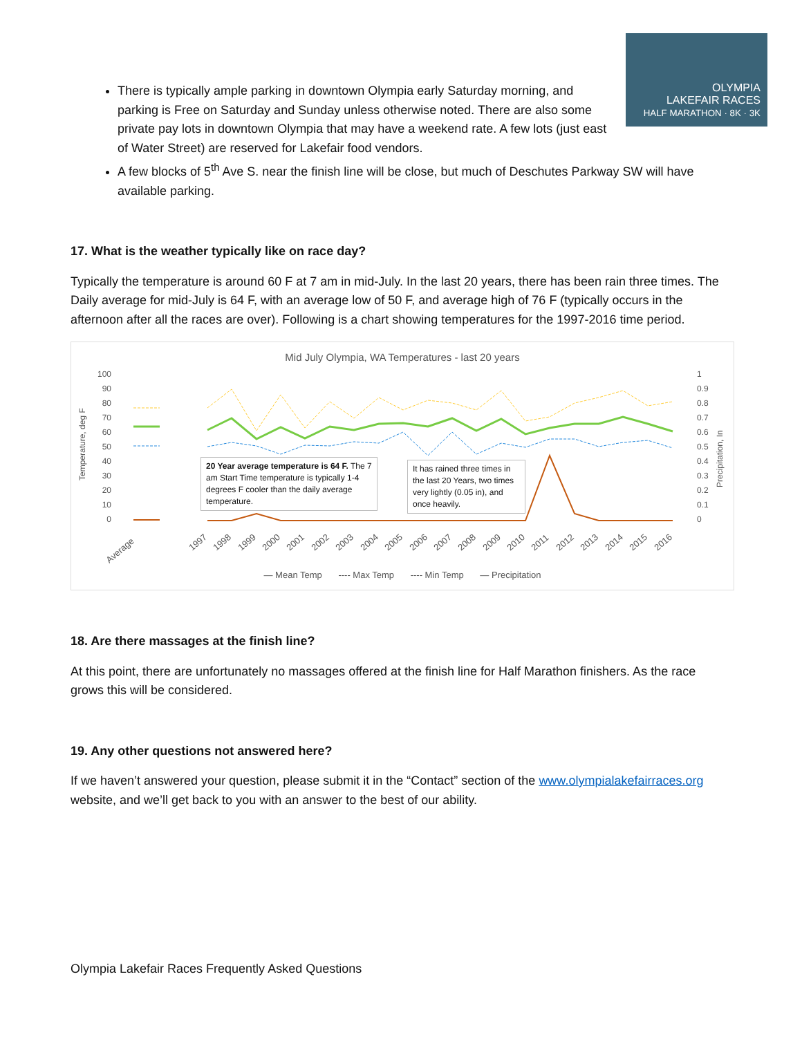OLYMPIA
LAKEFAIR RACES
HALF MARATHON · 8K · 3K
There is typically ample parking in downtown Olympia early Saturday morning, and parking is Free on Saturday and Sunday unless otherwise noted. There are also some private pay lots in downtown Olympia that may have a weekend rate. A few lots (just east of Water Street) are reserved for Lakefair food vendors.
A few blocks of 5<sup>th</sup> Ave S. near the finish line will be close, but much of Deschutes Parkway SW will have available parking.
17. What is the weather typically like on race day?
Typically the temperature is around 60 F at 7 am in mid-July. In the last 20 years, there has been rain three times. The Daily average for mid-July is 64 F, with an average low of 50 F, and average high of 76 F (typically occurs in the afternoon after all the races are over). Following is a chart showing temperatures for the 1997-2016 time period.
Mid July Olympia, WA Temperatures - last 20 years
Temperature, deg F
100
90
80
70
60
50
40
30
20
10
0
1
0.9
0.8
0.7
0.6
0.5
0.4
0.3
0.2
0.1
0
Precipitation, In
Average
1997
1998
1999
2000
2001
2002
2003
2004
2005
2006
2007
2008
2009
2010
2011
2012
2013
2014
2015
2016
20 Year average temperature is 64 F. The 7 am Start Time temperature is typically 1-4 degrees F cooler than the daily average temperature.
It has rained three times in the last 20 Years, two times very lightly (0.05 in), and once heavily.
— Mean Temp ---- Max Temp ---- Min Temp — Precipitation
18. Are there massages at the finish line?
At this point, there are unfortunately no massages offered at the finish line for Half Marathon finishers. As the race grows this will be considered.
19. Any other questions not answered here?
If we haven’t answered your question, please submit it in the “Contact” section of the www.olympialakefairraces.org website, and we’ll get back to you with an answer to the best of our ability.
Olympia Lakefair Races Frequently Asked Questions